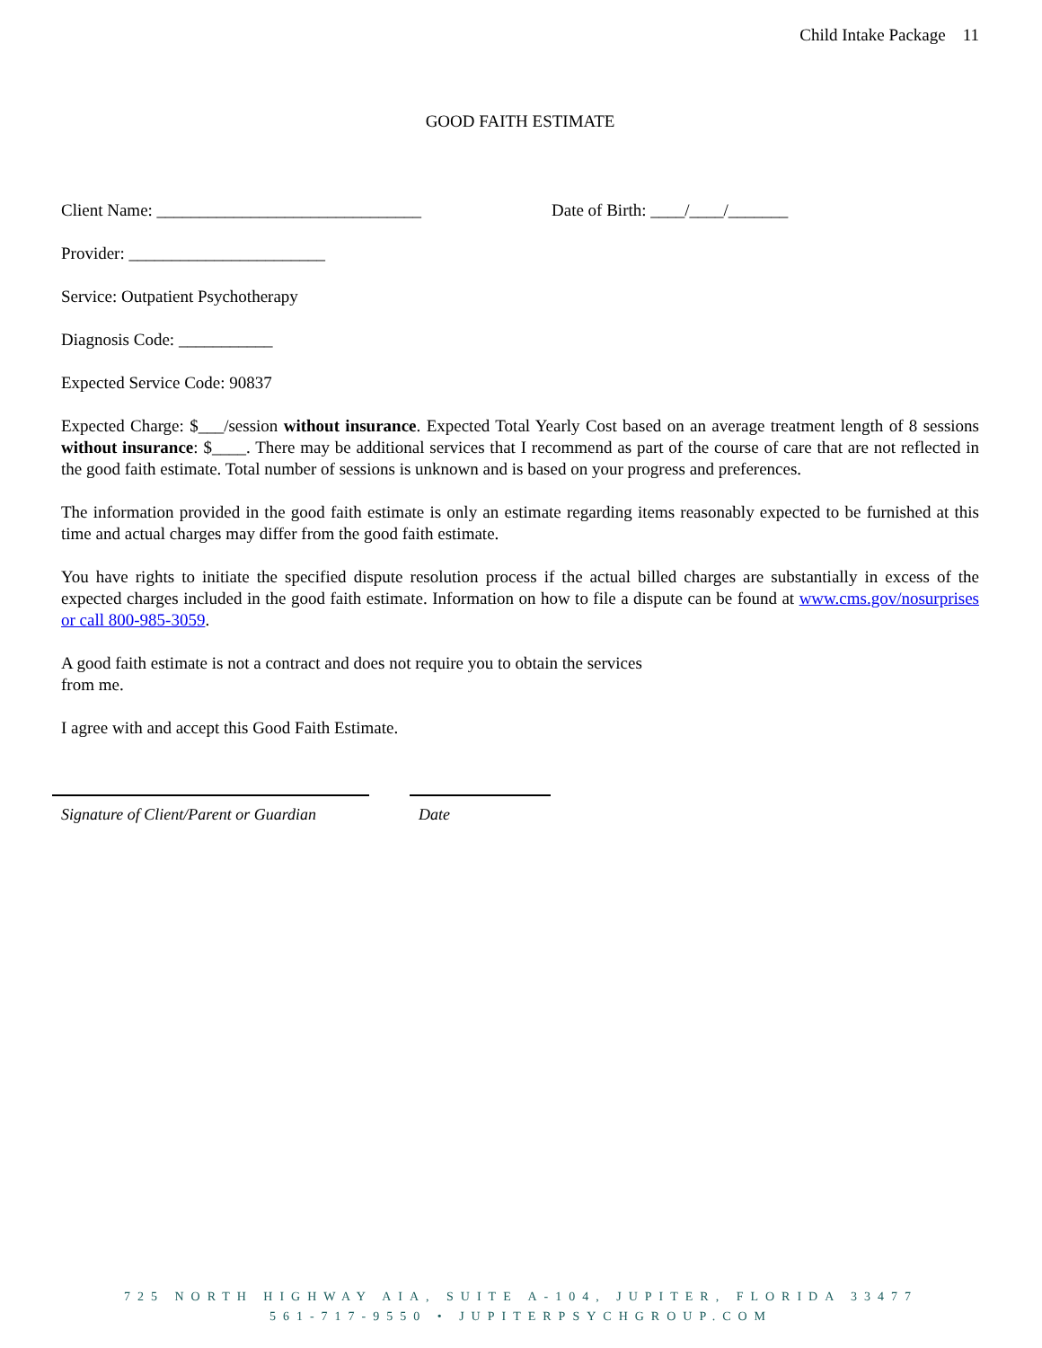Child Intake Package 11
GOOD FAITH ESTIMATE
Client Name: _______________________________ Date of Birth: ____/____/_______
Provider: _______________________
Service: Outpatient Psychotherapy
Diagnosis Code: ___________
Expected Service Code: 90837
Expected Charge: $___/session without insurance. Expected Total Yearly Cost based on an average treatment length of 8 sessions without insurance: $____. There may be additional services that I recommend as part of the course of care that are not reflected in the good faith estimate. Total number of sessions is unknown and is based on your progress and preferences.
The information provided in the good faith estimate is only an estimate regarding items reasonably expected to be furnished at this time and actual charges may differ from the good faith estimate.
You have rights to initiate the specified dispute resolution process if the actual billed charges are substantially in excess of the expected charges included in the good faith estimate. Information on how to file a dispute can be found at www.cms.gov/nosurprises or call 800-985-3059.
A good faith estimate is not a contract and does not require you to obtain the services
from me.
I agree with and accept this Good Faith Estimate.
Signature of Client/Parent or Guardian
Date
725 NORTH HIGHWAY AIA, SUITE A-104, JUPITER, FLORIDA 33477
561-717-9550 • JUPITERPSYCHGROUP.COM